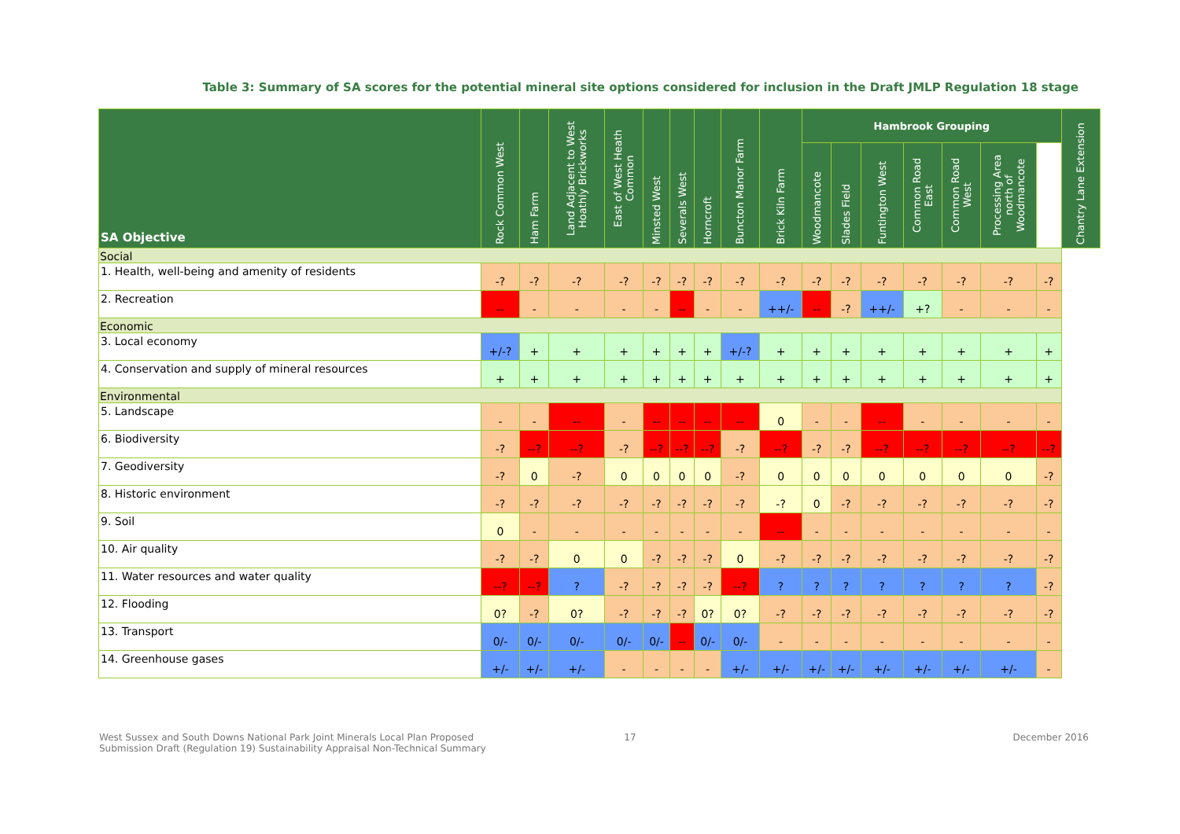Table 3: Summary of SA scores for the potential mineral site options considered for inclusion in the Draft JMLP Regulation 18 stage
| SA Objective | Rock Common West | Ham Farm | Land Adjacent to West Hoathly Brickworks | East of West Heath Common | Minsted West | Severals West | Horncroft | Buncton Manor Farm | Brick Kiln Farm | Hambrook Grouping | | | | | | | Chantry Lane Extension |
| --- | --- | --- | --- | --- | --- | --- | --- | --- | --- | --- | --- | --- | --- | --- | --- | --- | --- |
| | | | | | | | | | | Woodmancote | Slades Field | Funtington West | Common Road East | Common Road West | Processing Area north of Woodmancote | | |
| Social | | | | | | | | | | | | | | | | | |
| 1. Health, well-being and amenity of residents | -? | -? | -? | -? | -? | -? | -? | -? | -? | -? | -? | -? | -? | -? | -? | -? | |
| 2. Recreation | -- | - | - | - | - | -- | - | - | ++/- | -- | -? | ++/- | +? | - | - | - | |
| Economic | | | | | | | | | | | | | | | | | |
| 3. Local economy | +/-? | + | + | + | + | + | + | +/-? | + | + | + | + | + | + | + | + | |
| 4. Conservation and supply of mineral resources | + | + | + | + | + | + | + | + | + | + | + | + | + | + | + | + | |
| Environmental | | | | | | | | | | | | | | | | | |
| 5. Landscape | - | - | -- | - | -- | -- | -- | -- | 0 | - | - | -- | - | - | - | - | |
| 6. Biodiversity | -? | --? | --? | -? | --? | --? | --? | -? | --? | -? | -? | --? | --? | --? | --? | --? | |
| 7. Geodiversity | -? | 0 | -? | 0 | 0 | 0 | 0 | -? | 0 | 0 | 0 | 0 | 0 | 0 | 0 | -? | |
| 8. Historic environment | -? | -? | -? | -? | -? | -? | -? | -? | -? | 0 | -? | -? | -? | -? | -? | -? | |
| 9. Soil | 0 | - | - | - | - | - | - | - | -- | - | - | - | - | - | - | - | |
| 10. Air quality | -? | -? | 0 | 0 | -? | -? | -? | 0 | -? | -? | -? | -? | -? | -? | -? | -? | |
| 11. Water resources and water quality | --? | --? | ? | -? | -? | -? | -? | --? | ? | ? | ? | ? | ? | ? | ? | -? | |
| 12. Flooding | 0? | -? | 0? | -? | -? | -? | 0? | 0? | -? | -? | -? | -? | -? | -? | -? | -? | |
| 13. Transport | 0/- | 0/- | 0/- | 0/- | 0/- | -- | 0/- | 0/- | - | - | - | - | - | - | - | - | |
| 14. Greenhouse gases | +/- | +/- | +/- | - | - | - | - | +/- | +/- | +/- | +/- | +/- | +/- | +/- | +/- | - | |
West Sussex and South Downs National Park Joint Minerals Local Plan Proposed
Submission Draft (Regulation 19) Sustainability Appraisal Non-Technical Summary
17 December 2016